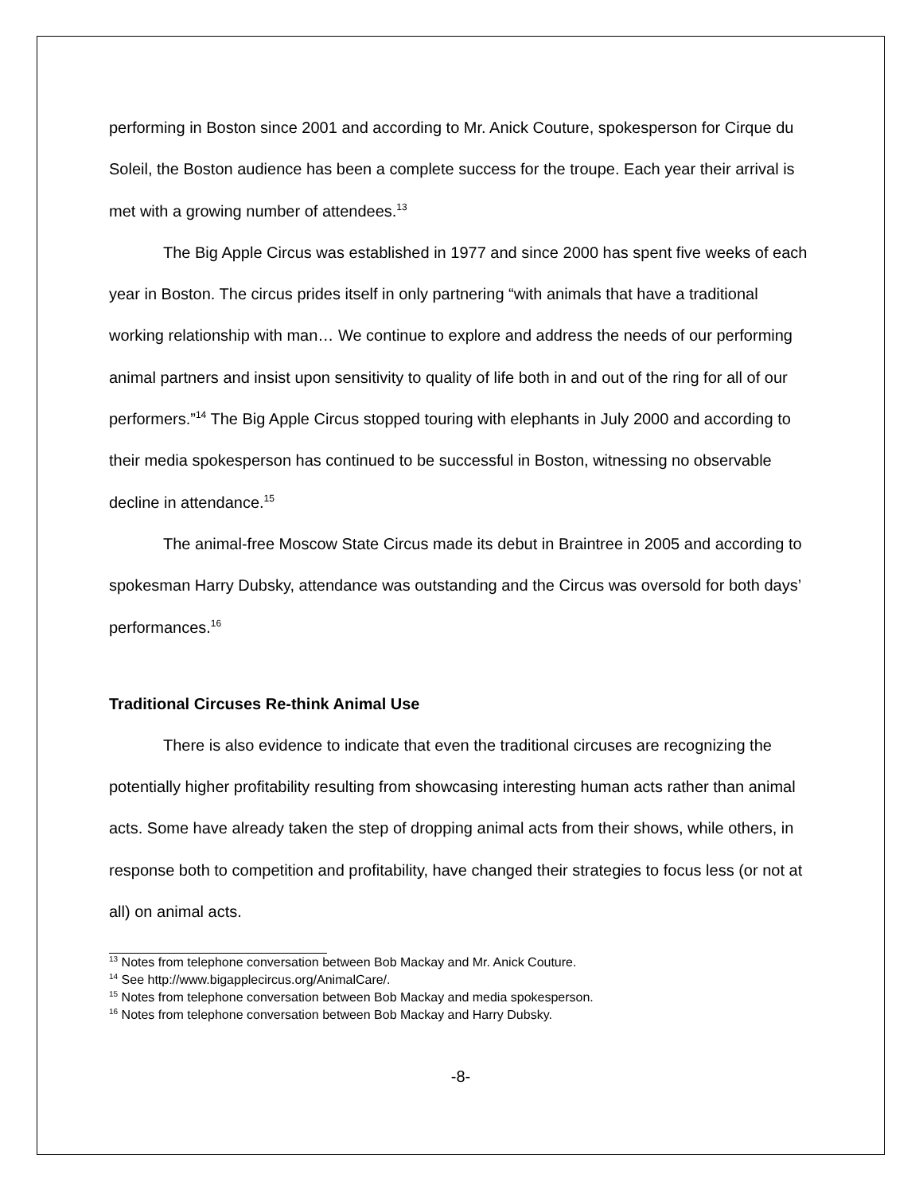performing in Boston since 2001 and according to Mr. Anick Couture, spokesperson for Cirque du Soleil, the Boston audience has been a complete success for the troupe. Each year their arrival is met with a growing number of attendees.<sup>13</sup>
The Big Apple Circus was established in 1977 and since 2000 has spent five weeks of each year in Boston. The circus prides itself in only partnering “with animals that have a traditional working relationship with man… We continue to explore and address the needs of our performing animal partners and insist upon sensitivity to quality of life both in and out of the ring for all of our performers.”<sup>14</sup> The Big Apple Circus stopped touring with elephants in July 2000 and according to their media spokesperson has continued to be successful in Boston, witnessing no observable decline in attendance.<sup>15</sup>
The animal-free Moscow State Circus made its debut in Braintree in 2005 and according to spokesman Harry Dubsky, attendance was outstanding and the Circus was oversold for both days’ performances.<sup>16</sup>
Traditional Circuses Re-think Animal Use
There is also evidence to indicate that even the traditional circuses are recognizing the potentially higher profitability resulting from showcasing interesting human acts rather than animal acts. Some have already taken the step of dropping animal acts from their shows, while others, in response both to competition and profitability, have changed their strategies to focus less (or not at all) on animal acts.
<sup>13</sup> Notes from telephone conversation between Bob Mackay and Mr. Anick Couture.
<sup>14</sup> See http://www.bigapplecircus.org/AnimalCare/.
<sup>15</sup> Notes from telephone conversation between Bob Mackay and media spokesperson.
<sup>16</sup> Notes from telephone conversation between Bob Mackay and Harry Dubsky.
-8-